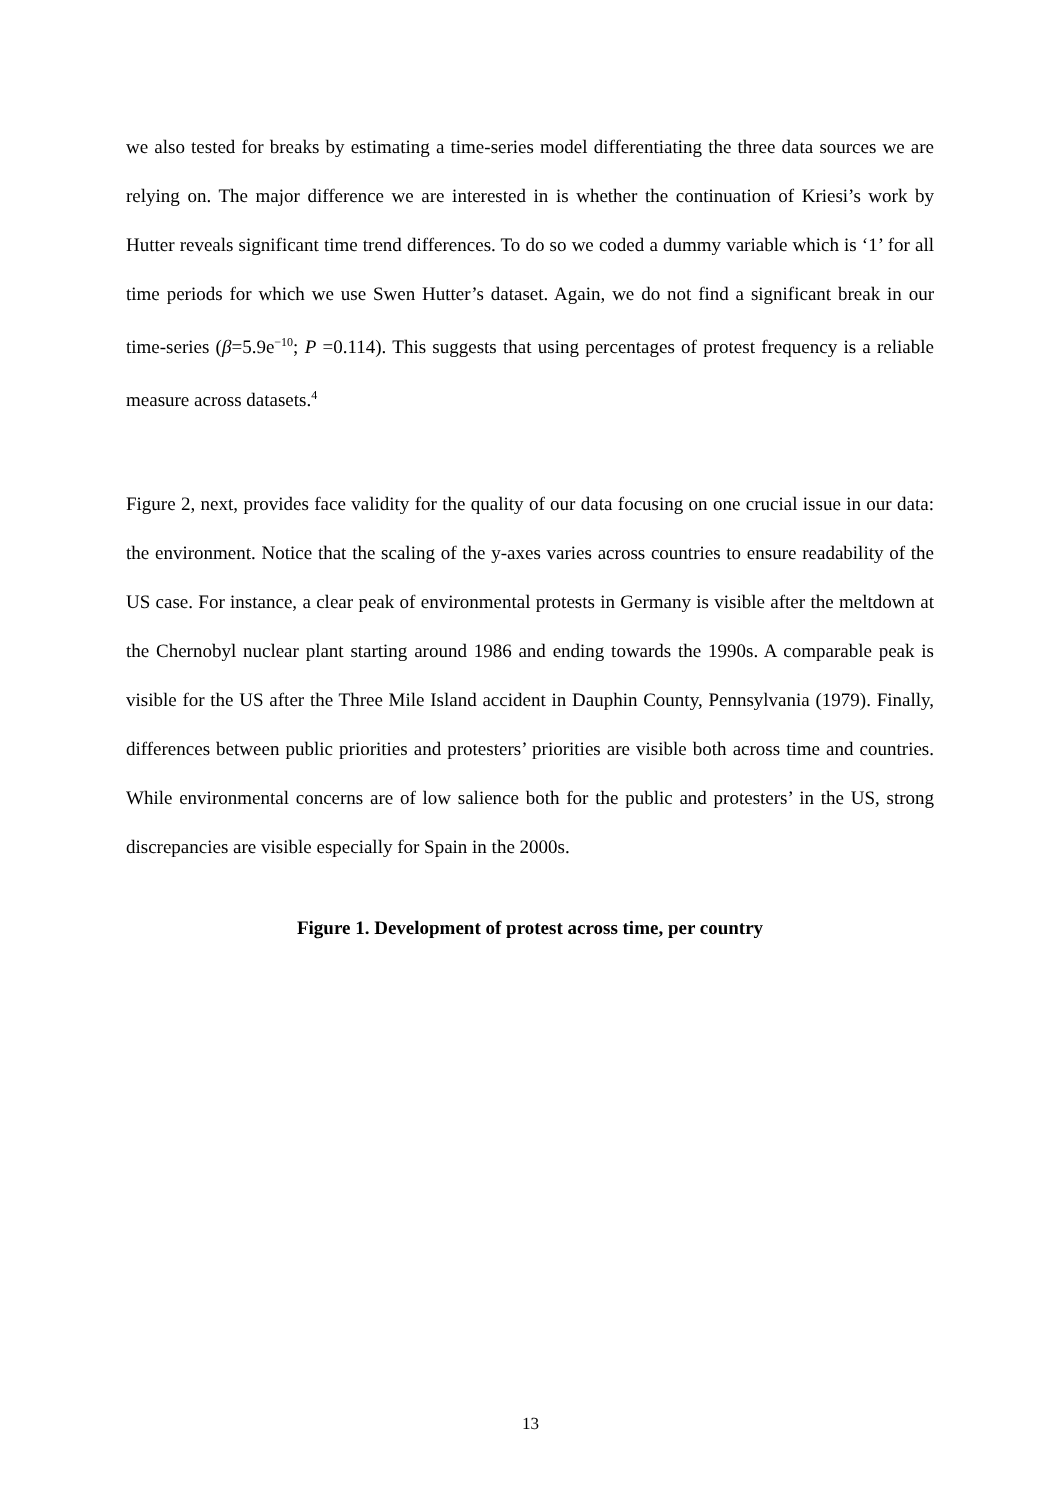we also tested for breaks by estimating a time-series model differentiating the three data sources we are relying on. The major difference we are interested in is whether the continuation of Kriesi’s work by Hutter reveals significant time trend differences. To do so we coded a dummy variable which is ‘1’ for all time periods for which we use Swen Hutter’s dataset. Again, we do not find a significant break in our time-series (β=5.9e<sup>−10</sup>; P =0.114). This suggests that using percentages of protest frequency is a reliable measure across datasets.<sup>4</sup>
Figure 2, next, provides face validity for the quality of our data focusing on one crucial issue in our data: the environment. Notice that the scaling of the y-axes varies across countries to ensure readability of the US case. For instance, a clear peak of environmental protests in Germany is visible after the meltdown at the Chernobyl nuclear plant starting around 1986 and ending towards the 1990s. A comparable peak is visible for the US after the Three Mile Island accident in Dauphin County, Pennsylvania (1979). Finally, differences between public priorities and protesters’ priorities are visible both across time and countries. While environmental concerns are of low salience both for the public and protesters’ in the US, strong discrepancies are visible especially for Spain in the 2000s.
Figure 1. Development of protest across time, per country
13